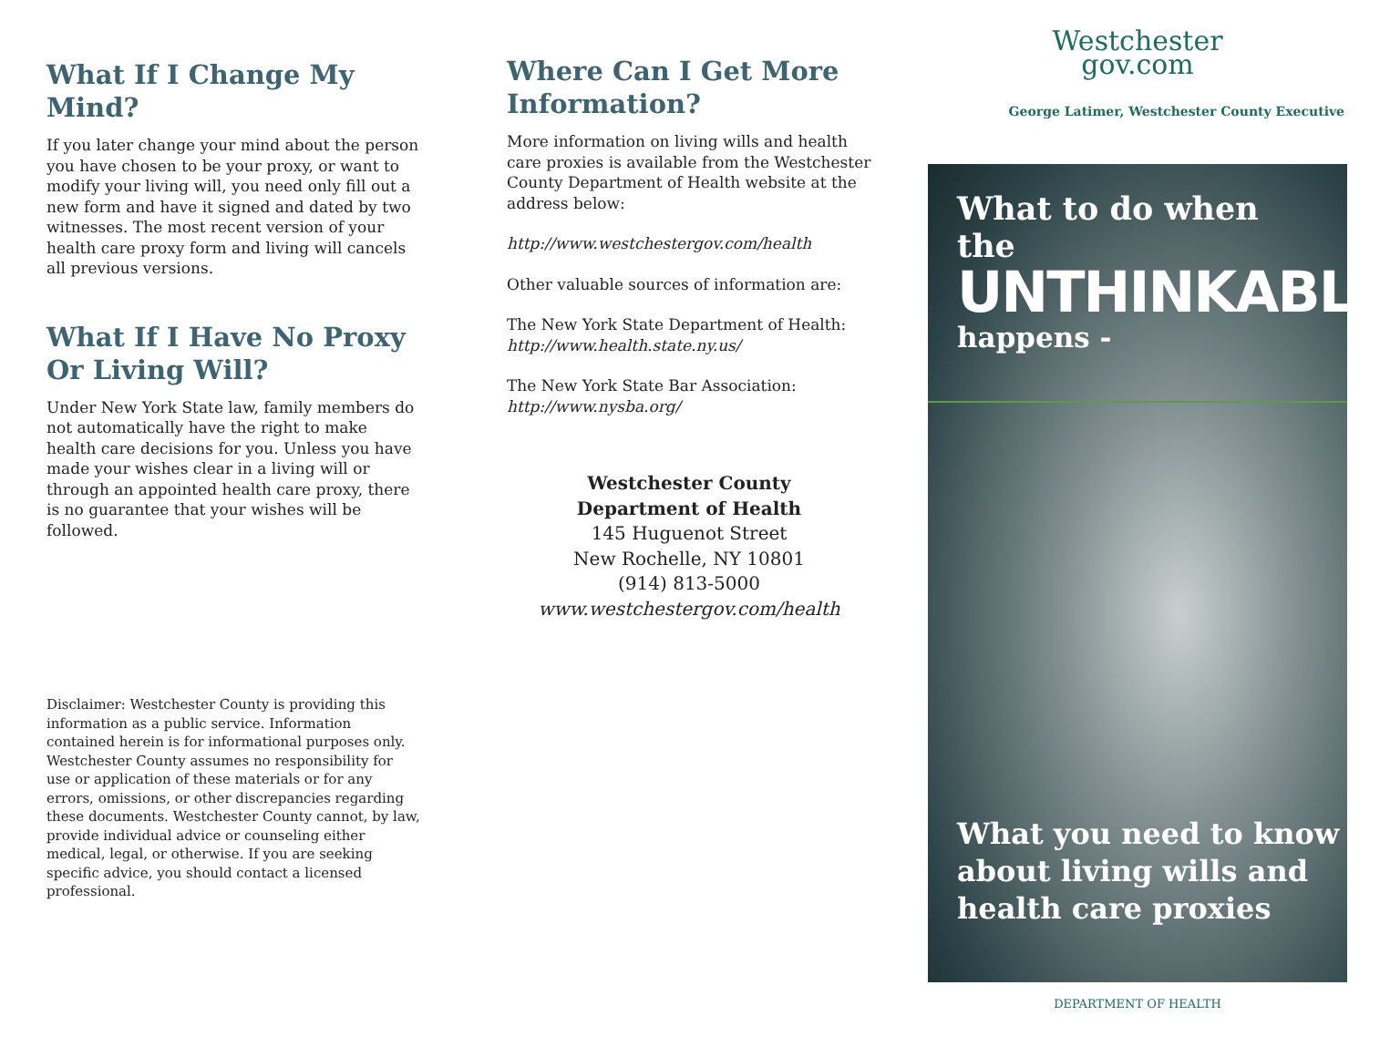What If I Change My Mind?
If you later change your mind about the person you have chosen to be your proxy, or want to modify your living will, you need only fill out a new form and have it signed and dated by two witnesses. The most recent version of your health care proxy form and living will cancels all previous versions.
What If I Have No Proxy Or Living Will?
Under New York State law, family members do not automatically have the right to make health care decisions for you. Unless you have made your wishes clear in a living will or through an appointed health care proxy, there is no guarantee that your wishes will be followed.
Disclaimer: Westchester County is providing this information as a public service. Information contained herein is for informational purposes only. Westchester County assumes no responsibility for use or application of these materials or for any errors, omissions, or other discrepancies regarding these documents. Westchester County cannot, by law, provide individual advice or counseling either medical, legal, or otherwise. If you are seeking specific advice, you should contact a licensed professional.
Where Can I Get More Information?
More information on living wills and health care proxies is available from the Westchester County Department of Health website at the address below:
http://www.westchestergov.com/health
Other valuable sources of information are:
The New York State Department of Health:
http://www.health.state.ny.us/
The New York State Bar Association:
http://www.nysba.org/
Westchester County
Department of Health
145 Huguenot Street
New Rochelle, NY 10801
(914) 813-5000
www.westchestergov.com/health
Westchester
gov.com
George Latimer, Westchester County Executive
What to do when the
UNTHINKABLE
happens -
What you need to know
about living wills and
health care proxies
DEPARTMENT OF HEALTH